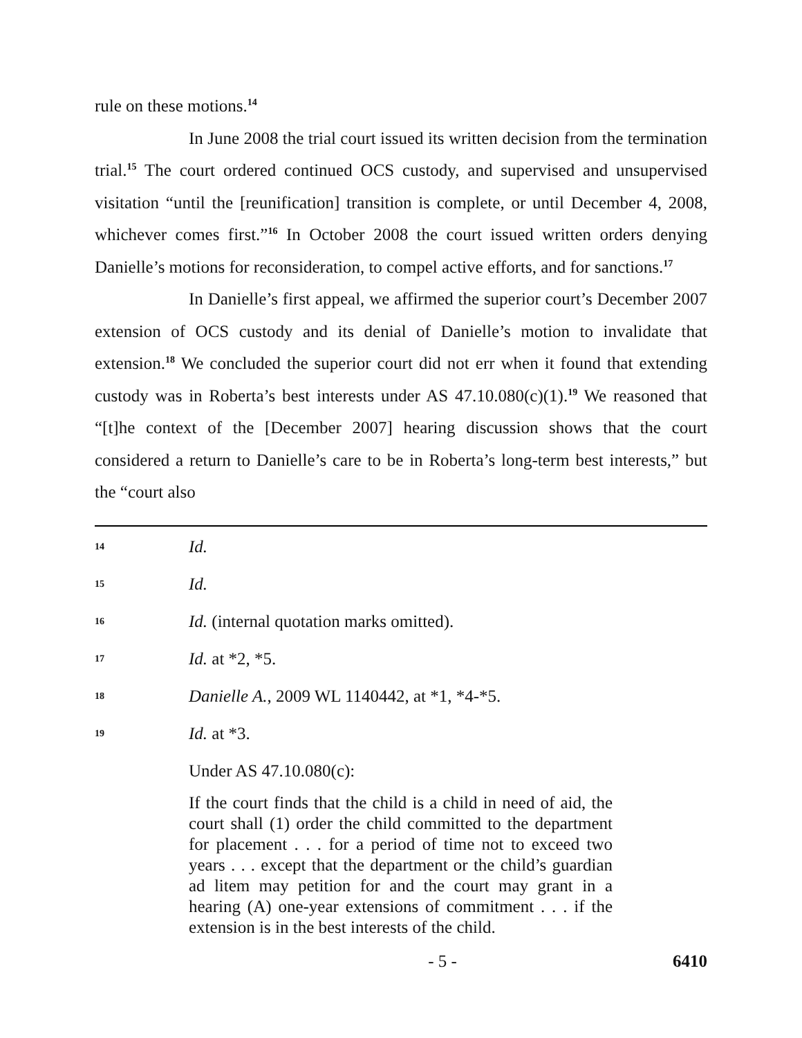rule on these motions.<sup>14</sup>
In June 2008 the trial court issued its written decision from the termination trial.<sup>15</sup> The court ordered continued OCS custody, and supervised and unsupervised visitation “until the [reunification] transition is complete, or until December 4, 2008, whichever comes first.”<sup>16</sup> In October 2008 the court issued written orders denying Danielle’s motions for reconsideration, to compel active efforts, and for sanctions.<sup>17</sup>
In Danielle’s first appeal, we affirmed the superior court’s December 2007 extension of OCS custody and its denial of Danielle’s motion to invalidate that extension.<sup>18</sup> We concluded the superior court did not err when it found that extending custody was in Roberta’s best interests under AS 47.10.080(c)(1).<sup>19</sup> We reasoned that “[t]he context of the [December 2007] hearing discussion shows that the court considered a return to Danielle’s care to be in Roberta’s long-term best interests,” but the “court also
14 Id.
15 Id.
16 Id. (internal quotation marks omitted).
17 Id. at *2, *5.
18 Danielle A., 2009 WL 1140442, at *1, *4-*5.
19 Id. at *3.
Under AS 47.10.080(c):
If the court finds that the child is a child in need of aid, the court shall (1) order the child committed to the department for placement . . . for a period of time not to exceed two years . . . except that the department or the child’s guardian ad litem may petition for and the court may grant in a hearing (A) one-year extensions of commitment . . . if the extension is in the best interests of the child.
- 5 - 6410